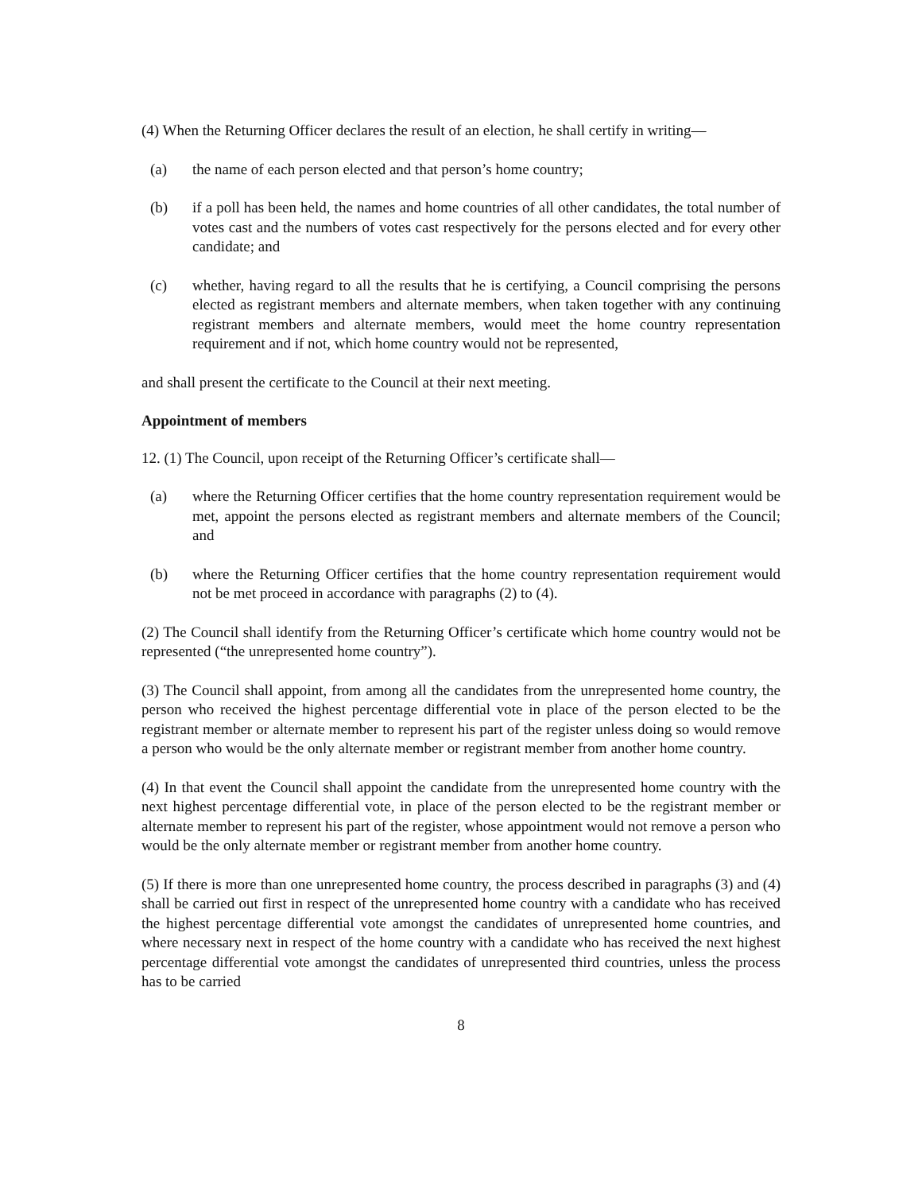(4) When the Returning Officer declares the result of an election, he shall certify in writing—
(a) the name of each person elected and that person’s home country;
(b) if a poll has been held, the names and home countries of all other candidates, the total number of votes cast and the numbers of votes cast respectively for the persons elected and for every other candidate; and
(c) whether, having regard to all the results that he is certifying, a Council comprising the persons elected as registrant members and alternate members, when taken together with any continuing registrant members and alternate members, would meet the home country representation requirement and if not, which home country would not be represented,
and shall present the certificate to the Council at their next meeting.
Appointment of members
12. (1) The Council, upon receipt of the Returning Officer’s certificate shall—
(a) where the Returning Officer certifies that the home country representation requirement would be met, appoint the persons elected as registrant members and alternate members of the Council; and
(b) where the Returning Officer certifies that the home country representation requirement would not be met proceed in accordance with paragraphs (2) to (4).
(2) The Council shall identify from the Returning Officer’s certificate which home country would not be represented (“the unrepresented home country”).
(3) The Council shall appoint, from among all the candidates from the unrepresented home country, the person who received the highest percentage differential vote in place of the person elected to be the registrant member or alternate member to represent his part of the register unless doing so would remove a person who would be the only alternate member or registrant member from another home country.
(4) In that event the Council shall appoint the candidate from the unrepresented home country with the next highest percentage differential vote, in place of the person elected to be the registrant member or alternate member to represent his part of the register, whose appointment would not remove a person who would be the only alternate member or registrant member from another home country.
(5) If there is more than one unrepresented home country, the process described in paragraphs (3) and (4) shall be carried out first in respect of the unrepresented home country with a candidate who has received the highest percentage differential vote amongst the candidates of unrepresented home countries, and where necessary next in respect of the home country with a candidate who has received the next highest percentage differential vote amongst the candidates of unrepresented third countries, unless the process has to be carried
8